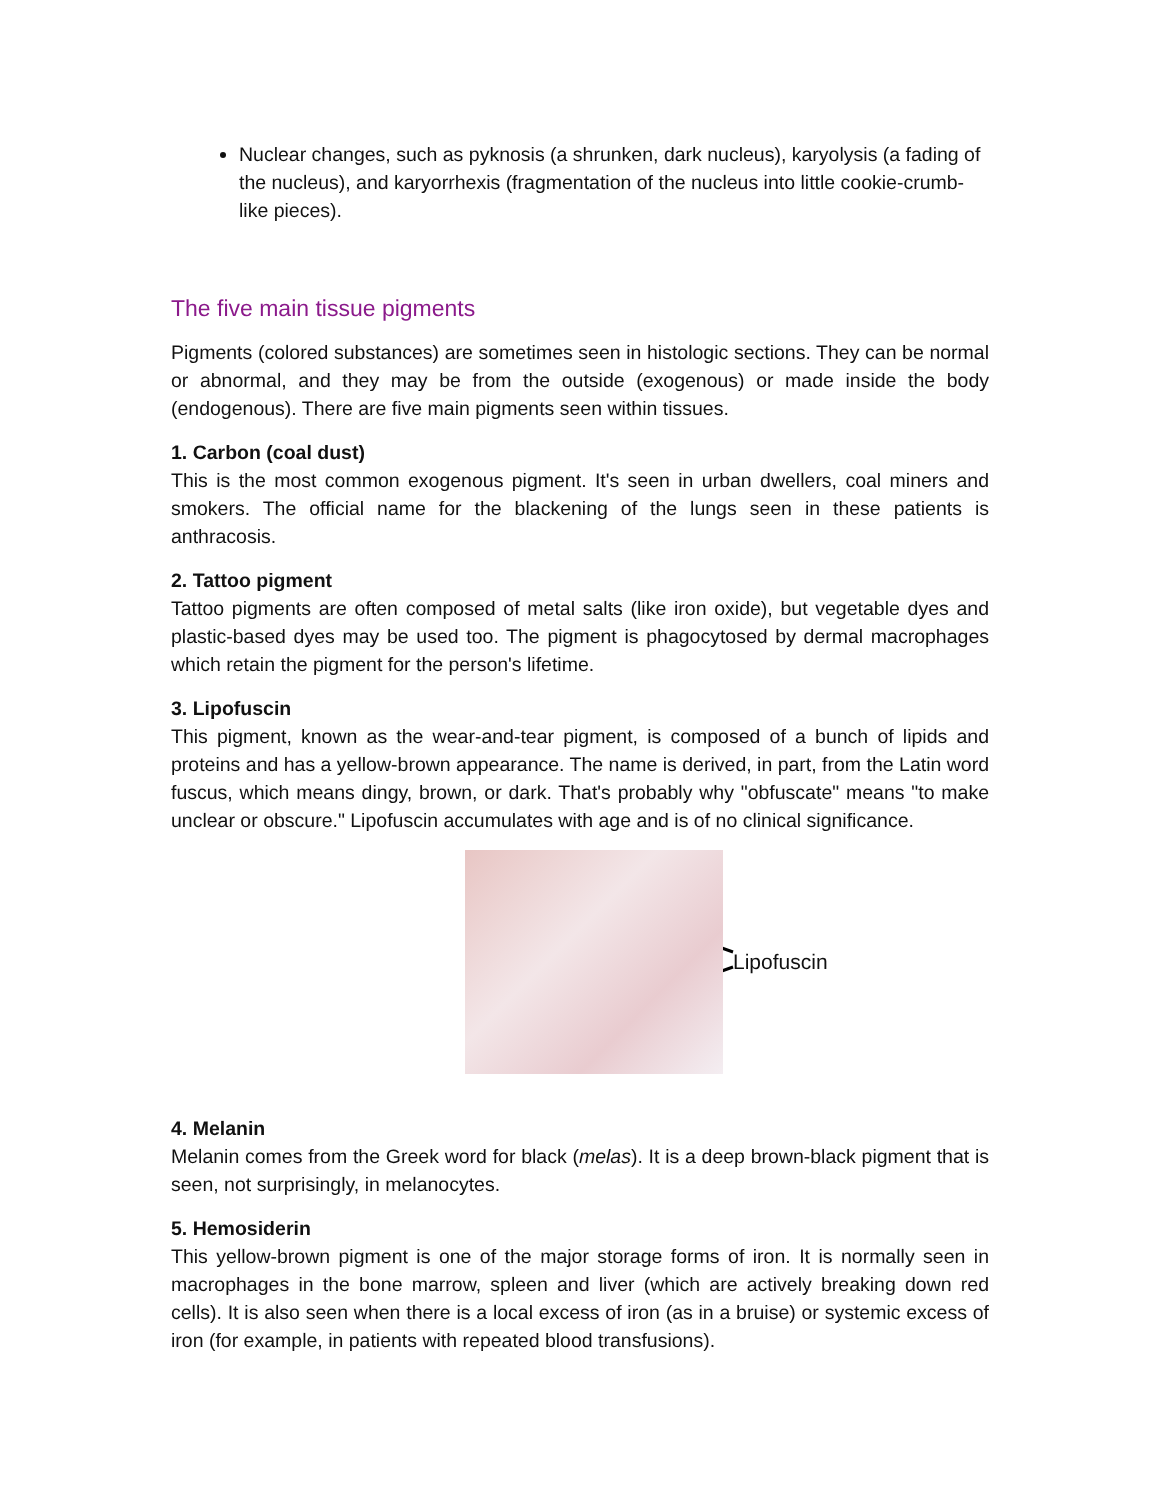Nuclear changes, such as pyknosis (a shrunken, dark nucleus), karyolysis (a fading of the nucleus), and karyorrhexis (fragmentation of the nucleus into little cookie-crumb-like pieces).
The five main tissue pigments
Pigments (colored substances) are sometimes seen in histologic sections. They can be normal or abnormal, and they may be from the outside (exogenous) or made inside the body (endogenous). There are five main pigments seen within tissues.
1. Carbon (coal dust)
This is the most common exogenous pigment. It's seen in urban dwellers, coal miners and smokers. The official name for the blackening of the lungs seen in these patients is anthracosis.
2. Tattoo pigment
Tattoo pigments are often composed of metal salts (like iron oxide), but vegetable dyes and plastic-based dyes may be used too. The pigment is phagocytosed by dermal macrophages which retain the pigment for the person's lifetime.
3. Lipofuscin
This pigment, known as the wear-and-tear pigment, is composed of a bunch of lipids and proteins and has a yellow-brown appearance. The name is derived, in part, from the Latin word fuscus, which means dingy, brown, or dark. That's probably why "obfuscate" means "to make unclear or obscure." Lipofuscin accumulates with age and is of no clinical significance.
Lipofuscin
4. Melanin
Melanin comes from the Greek word for black (melas). It is a deep brown-black pigment that is seen, not surprisingly, in melanocytes.
5. Hemosiderin
This yellow-brown pigment is one of the major storage forms of iron. It is normally seen in macrophages in the bone marrow, spleen and liver (which are actively breaking down red cells). It is also seen when there is a local excess of iron (as in a bruise) or systemic excess of iron (for example, in patients with repeated blood transfusions).